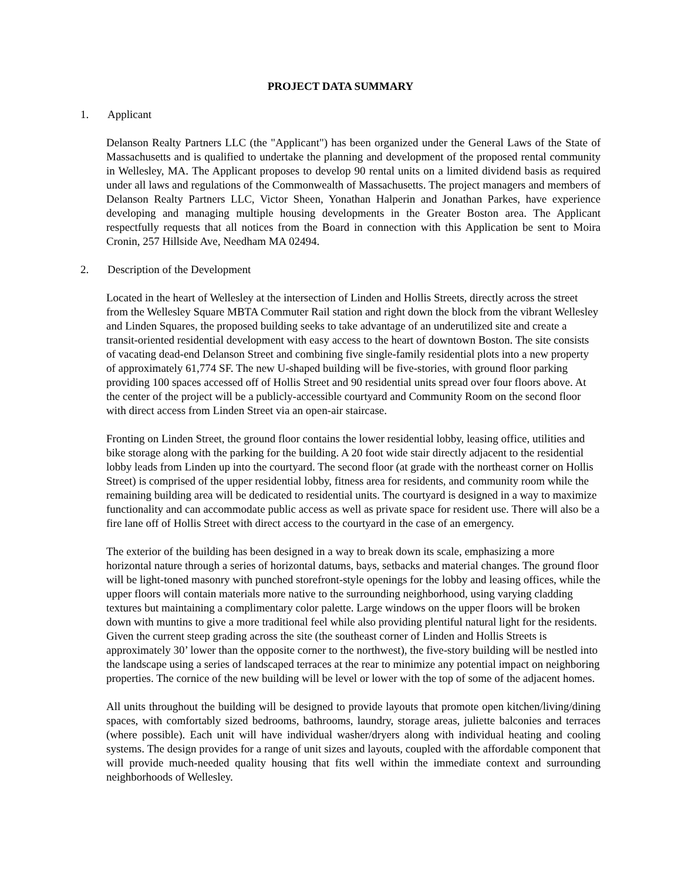PROJECT DATA SUMMARY
1. Applicant
Delanson Realty Partners LLC (the "Applicant") has been organized under the General Laws of the State of Massachusetts and is qualified to undertake the planning and development of the proposed rental community in Wellesley, MA. The Applicant proposes to develop 90 rental units on a limited dividend basis as required under all laws and regulations of the Commonwealth of Massachusetts. The project managers and members of Delanson Realty Partners LLC, Victor Sheen, Yonathan Halperin and Jonathan Parkes, have experience developing and managing multiple housing developments in the Greater Boston area. The Applicant respectfully requests that all notices from the Board in connection with this Application be sent to Moira Cronin, 257 Hillside Ave, Needham MA 02494.
2. Description of the Development
Located in the heart of Wellesley at the intersection of Linden and Hollis Streets, directly across the street from the Wellesley Square MBTA Commuter Rail station and right down the block from the vibrant Wellesley and Linden Squares, the proposed building seeks to take advantage of an underutilized site and create a transit-oriented residential development with easy access to the heart of downtown Boston. The site consists of vacating dead-end Delanson Street and combining five single-family residential plots into a new property of approximately 61,774 SF. The new U-shaped building will be five-stories, with ground floor parking providing 100 spaces accessed off of Hollis Street and 90 residential units spread over four floors above. At the center of the project will be a publicly-accessible courtyard and Community Room on the second floor with direct access from Linden Street via an open-air staircase.
Fronting on Linden Street, the ground floor contains the lower residential lobby, leasing office, utilities and bike storage along with the parking for the building. A 20 foot wide stair directly adjacent to the residential lobby leads from Linden up into the courtyard. The second floor (at grade with the northeast corner on Hollis Street) is comprised of the upper residential lobby, fitness area for residents, and community room while the remaining building area will be dedicated to residential units. The courtyard is designed in a way to maximize functionality and can accommodate public access as well as private space for resident use. There will also be a fire lane off of Hollis Street with direct access to the courtyard in the case of an emergency.
The exterior of the building has been designed in a way to break down its scale, emphasizing a more horizontal nature through a series of horizontal datums, bays, setbacks and material changes. The ground floor will be light-toned masonry with punched storefront-style openings for the lobby and leasing offices, while the upper floors will contain materials more native to the surrounding neighborhood, using varying cladding textures but maintaining a complimentary color palette. Large windows on the upper floors will be broken down with muntins to give a more traditional feel while also providing plentiful natural light for the residents. Given the current steep grading across the site (the southeast corner of Linden and Hollis Streets is approximately 30’ lower than the opposite corner to the northwest), the five-story building will be nestled into the landscape using a series of landscaped terraces at the rear to minimize any potential impact on neighboring properties. The cornice of the new building will be level or lower with the top of some of the adjacent homes.
All units throughout the building will be designed to provide layouts that promote open kitchen/living/dining spaces, with comfortably sized bedrooms, bathrooms, laundry, storage areas, juliette balconies and terraces (where possible). Each unit will have individual washer/dryers along with individual heating and cooling systems. The design provides for a range of unit sizes and layouts, coupled with the affordable component that will provide much-needed quality housing that fits well within the immediate context and surrounding neighborhoods of Wellesley.